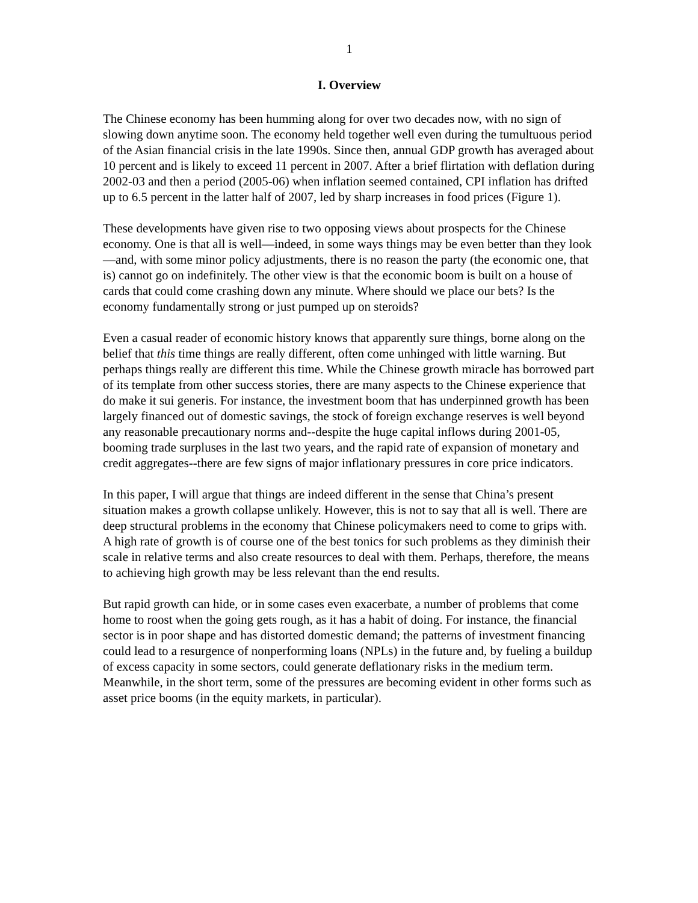1
I. Overview
The Chinese economy has been humming along for over two decades now, with no sign of slowing down anytime soon. The economy held together well even during the tumultuous period of the Asian financial crisis in the late 1990s. Since then, annual GDP growth has averaged about 10 percent and is likely to exceed 11 percent in 2007. After a brief flirtation with deflation during 2002-03 and then a period (2005-06) when inflation seemed contained, CPI inflation has drifted up to 6.5 percent in the latter half of 2007, led by sharp increases in food prices (Figure 1).
These developments have given rise to two opposing views about prospects for the Chinese economy. One is that all is well—indeed, in some ways things may be even better than they look—and, with some minor policy adjustments, there is no reason the party (the economic one, that is) cannot go on indefinitely. The other view is that the economic boom is built on a house of cards that could come crashing down any minute. Where should we place our bets? Is the economy fundamentally strong or just pumped up on steroids?
Even a casual reader of economic history knows that apparently sure things, borne along on the belief that this time things are really different, often come unhinged with little warning. But perhaps things really are different this time. While the Chinese growth miracle has borrowed part of its template from other success stories, there are many aspects to the Chinese experience that do make it sui generis. For instance, the investment boom that has underpinned growth has been largely financed out of domestic savings, the stock of foreign exchange reserves is well beyond any reasonable precautionary norms and--despite the huge capital inflows during 2001-05, booming trade surpluses in the last two years, and the rapid rate of expansion of monetary and credit aggregates--there are few signs of major inflationary pressures in core price indicators.
In this paper, I will argue that things are indeed different in the sense that China’s present situation makes a growth collapse unlikely. However, this is not to say that all is well. There are deep structural problems in the economy that Chinese policymakers need to come to grips with. A high rate of growth is of course one of the best tonics for such problems as they diminish their scale in relative terms and also create resources to deal with them. Perhaps, therefore, the means to achieving high growth may be less relevant than the end results.
But rapid growth can hide, or in some cases even exacerbate, a number of problems that come home to roost when the going gets rough, as it has a habit of doing. For instance, the financial sector is in poor shape and has distorted domestic demand; the patterns of investment financing could lead to a resurgence of nonperforming loans (NPLs) in the future and, by fueling a buildup of excess capacity in some sectors, could generate deflationary risks in the medium term. Meanwhile, in the short term, some of the pressures are becoming evident in other forms such as asset price booms (in the equity markets, in particular).